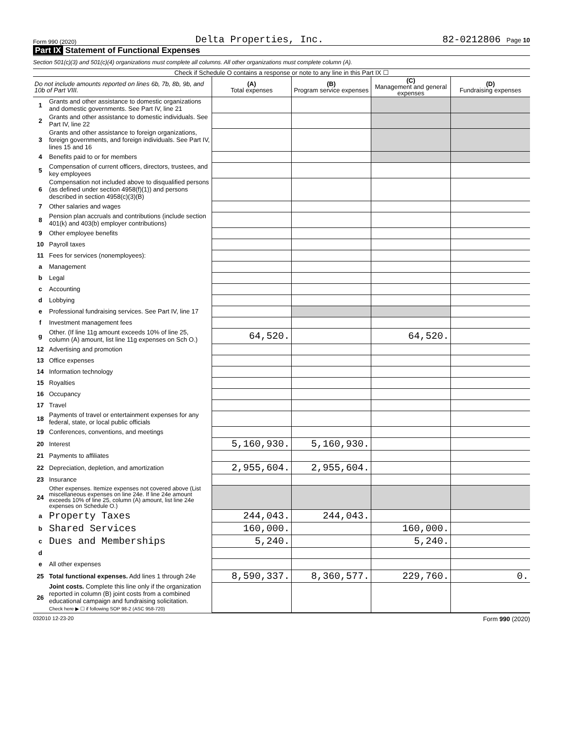Form 990 (2020) Delta Properties, Inc. 82-0212806 Page 10
Part IX Statement of Functional Expenses
Section 501(c)(3) and 501(c)(4) organizations must complete all columns. All other organizations must complete column (A).
Check if Schedule O contains a response or note to any line in this Part IX ☐
| Do not include amounts reported on lines 6b, 7b, 8b, 9b, and 10b of Part VIII. | | (A) Total expenses | (B) Program service expenses | (C) Management and general expenses | (D) Fundraising expenses |
| --- | --- | --- | --- | --- | --- |
| 1 | Grants and other assistance to domestic organizations and domestic governments. See Part IV, line 21 | | | | |
| 2 | Grants and other assistance to domestic individuals. See Part IV, line 22 | | | | |
| 3 | Grants and other assistance to foreign organizations, foreign governments, and foreign individuals. See Part IV, lines 15 and 16 | | | | |
| 4 | Benefits paid to or for members | | | | |
| 5 | Compensation of current officers, directors, trustees, and key employees | | | | |
| 6 | Compensation not included above to disqualified persons (as defined under section 4958(f)(1)) and persons described in section 4958(c)(3)(B) | | | | |
| 7 | Other salaries and wages | | | | |
| 8 | Pension plan accruals and contributions (include section 401(k) and 403(b) employer contributions) | | | | |
| 9 | Other employee benefits | | | | |
| 10 | Payroll taxes | | | | |
| 11 | Fees for services (nonemployees): | | | | |
| a | Management | | | | |
| b | Legal | | | | |
| c | Accounting | | | | |
| d | Lobbying | | | | |
| e | Professional fundraising services. See Part IV, line 17 | | | | |
| f | Investment management fees | | | | |
| g | Other. (If line 11g amount exceeds 10% of line 25, column (A) amount, list line 11g expenses on Sch O.) | 64,520. | | 64,520. | |
| 12 | Advertising and promotion | | | | |
| 13 | Office expenses | | | | |
| 14 | Information technology | | | | |
| 15 | Royalties | | | | |
| 16 | Occupancy | | | | |
| 17 | Travel | | | | |
| 18 | Payments of travel or entertainment expenses for any federal, state, or local public officials | | | | |
| 19 | Conferences, conventions, and meetings | | | | |
| 20 | Interest | 5,160,930. | 5,160,930. | | |
| 21 | Payments to affiliates | | | | |
| 22 | Depreciation, depletion, and amortization | 2,955,604. | 2,955,604. | | |
| 23 | Insurance | | | | |
| 24 | Other expenses. Itemize expenses not covered above (List miscellaneous expenses on line 24e. If line 24e amount exceeds 10% of line 25, column (A) amount, list line 24e expenses on Schedule O.) | | | | |
| a | Property Taxes | 244,043. | 244,043. | | |
| b | Shared Services | 160,000. | | 160,000. | |
| c | Dues and Memberships | 5,240. | | 5,240. | |
| d | | | | | |
| e | All other expenses | | | | |
| 25 | Total functional expenses. Add lines 1 through 24e | 8,590,337. | 8,360,577. | 229,760. | 0. |
| 26 | Joint costs. Complete this line only if the organization reported in column (B) joint costs from a combined educational campaign and fundraising solicitation. Check here ▶ ☐ if following SOP 98-2 (ASC 958-720) | | | | |
032010 12-23-20 Form 990 (2020)